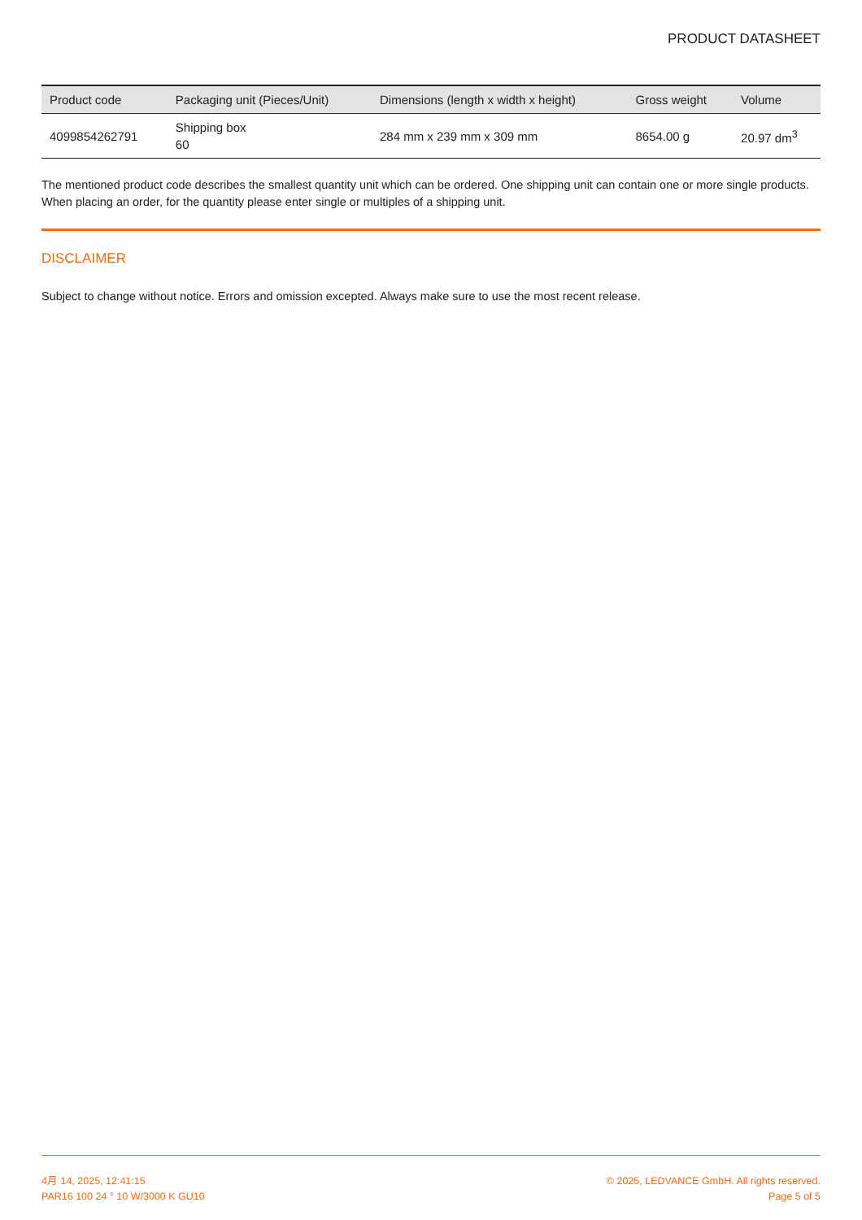PRODUCT DATASHEET
| Product code | Packaging unit (Pieces/Unit) | Dimensions (length x width x height) | Gross weight | Volume |
| --- | --- | --- | --- | --- |
| 4099854262791 | Shipping box 60 | 284 mm x 239 mm x 309 mm | 8654.00 g | 20.97 dm<sup>3</sup> |
The mentioned product code describes the smallest quantity unit which can be ordered. One shipping unit can contain one or more single products. When placing an order, for the quantity please enter single or multiples of a shipping unit.
DISCLAIMER
Subject to change without notice. Errors and omission excepted. Always make sure to use the most recent release.
4月 14, 2025, 12:41:15
PAR16 100 24 ° 10 W/3000 K GU10
© 2025, LEDVANCE GmbH. All rights reserved.
Page 5 of 5